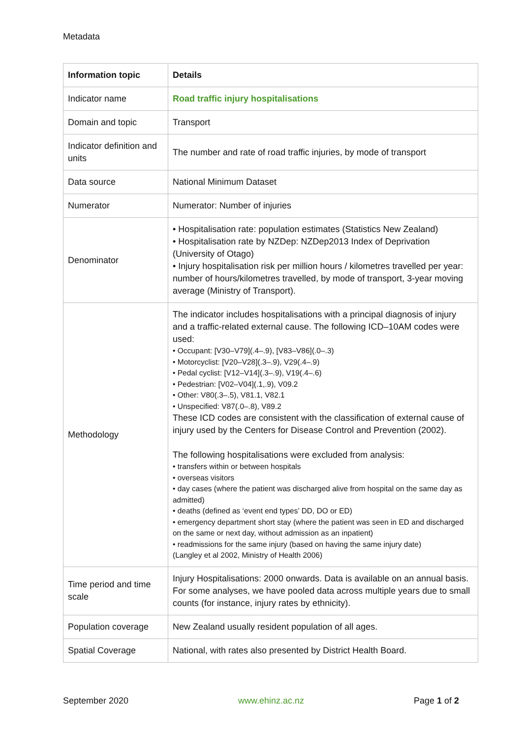Metadata
| Information topic | Details |
| --- | --- |
| Indicator name | Road traffic injury hospitalisations |
| Domain and topic | Transport |
| Indicator definition and units | The number and rate of road traffic injuries, by mode of transport |
| Data source | National Minimum Dataset |
| Numerator | Numerator: Number of injuries |
| Denominator | • Hospitalisation rate: population estimates (Statistics New Zealand) • Hospitalisation rate by NZDep: NZDep2013 Index of Deprivation (University of Otago) • Injury hospitalisation risk per million hours / kilometres travelled per year: number of hours/kilometres travelled, by mode of transport, 3-year moving average (Ministry of Transport). |
| Methodology | The indicator includes hospitalisations with a principal diagnosis of injury and a traffic-related external cause. The following ICD–10AM codes were used: • Occupant: [V30–V79](.4–.9), [V83–V86](.0–.3) • Motorcyclist: [V20–V28](.3–.9), V29(.4–.9) • Pedal cyclist: [V12–V14](.3–.9), V19(.4–.6) • Pedestrian: [V02–V04](.1,.9), V09.2 • Other: V80(.3–.5), V81.1, V82.1 • Unspecified: V87(.0–.8), V89.2 These ICD codes are consistent with the classification of external cause of injury used by the Centers for Disease Control and Prevention (2002). The following hospitalisations were excluded from analysis: • transfers within or between hospitals • overseas visitors • day cases (where the patient was discharged alive from hospital on the same day as admitted) • deaths (defined as ‘event end types’ DD, DO or ED) • emergency department short stay (where the patient was seen in ED and discharged on the same or next day, without admission as an inpatient) • readmissions for the same injury (based on having the same injury date) (Langley et al 2002, Ministry of Health 2006) |
| Time period and time scale | Injury Hospitalisations: 2000 onwards. Data is available on an annual basis. For some analyses, we have pooled data across multiple years due to small counts (for instance, injury rates by ethnicity). |
| Population coverage | New Zealand usually resident population of all ages. |
| Spatial Coverage | National, with rates also presented by District Health Board. |
September 2020 www.ehinz.ac.nz Page 1 of 2